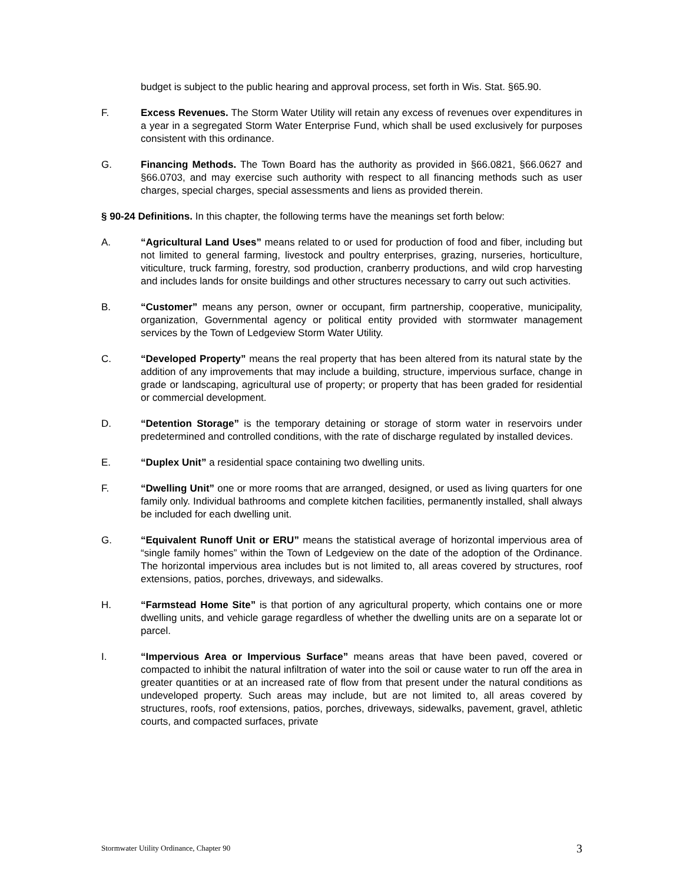budget is subject to the public hearing and approval process, set forth in Wis. Stat. §65.90.
F. Excess Revenues. The Storm Water Utility will retain any excess of revenues over expenditures in a year in a segregated Storm Water Enterprise Fund, which shall be used exclusively for purposes consistent with this ordinance.
G. Financing Methods. The Town Board has the authority as provided in §66.0821, §66.0627 and §66.0703, and may exercise such authority with respect to all financing methods such as user charges, special charges, special assessments and liens as provided therein.
§ 90-24 Definitions. In this chapter, the following terms have the meanings set forth below:
A. “Agricultural Land Uses” means related to or used for production of food and fiber, including but not limited to general farming, livestock and poultry enterprises, grazing, nurseries, horticulture, viticulture, truck farming, forestry, sod production, cranberry productions, and wild crop harvesting and includes lands for onsite buildings and other structures necessary to carry out such activities.
B. “Customer” means any person, owner or occupant, firm partnership, cooperative, municipality, organization, Governmental agency or political entity provided with stormwater management services by the Town of Ledgeview Storm Water Utility.
C. “Developed Property” means the real property that has been altered from its natural state by the addition of any improvements that may include a building, structure, impervious surface, change in grade or landscaping, agricultural use of property; or property that has been graded for residential or commercial development.
D. “Detention Storage” is the temporary detaining or storage of storm water in reservoirs under predetermined and controlled conditions, with the rate of discharge regulated by installed devices.
E. “Duplex Unit” a residential space containing two dwelling units.
F. “Dwelling Unit” one or more rooms that are arranged, designed, or used as living quarters for one family only. Individual bathrooms and complete kitchen facilities, permanently installed, shall always be included for each dwelling unit.
G. “Equivalent Runoff Unit or ERU” means the statistical average of horizontal impervious area of “single family homes” within the Town of Ledgeview on the date of the adoption of the Ordinance. The horizontal impervious area includes but is not limited to, all areas covered by structures, roof extensions, patios, porches, driveways, and sidewalks.
H. “Farmstead Home Site” is that portion of any agricultural property, which contains one or more dwelling units, and vehicle garage regardless of whether the dwelling units are on a separate lot or parcel.
I. “Impervious Area or Impervious Surface” means areas that have been paved, covered or compacted to inhibit the natural infiltration of water into the soil or cause water to run off the area in greater quantities or at an increased rate of flow from that present under the natural conditions as undeveloped property. Such areas may include, but are not limited to, all areas covered by structures, roofs, roof extensions, patios, porches, driveways, sidewalks, pavement, gravel, athletic courts, and compacted surfaces, private
Stormwater Utility Ordinance, Chapter 90 3